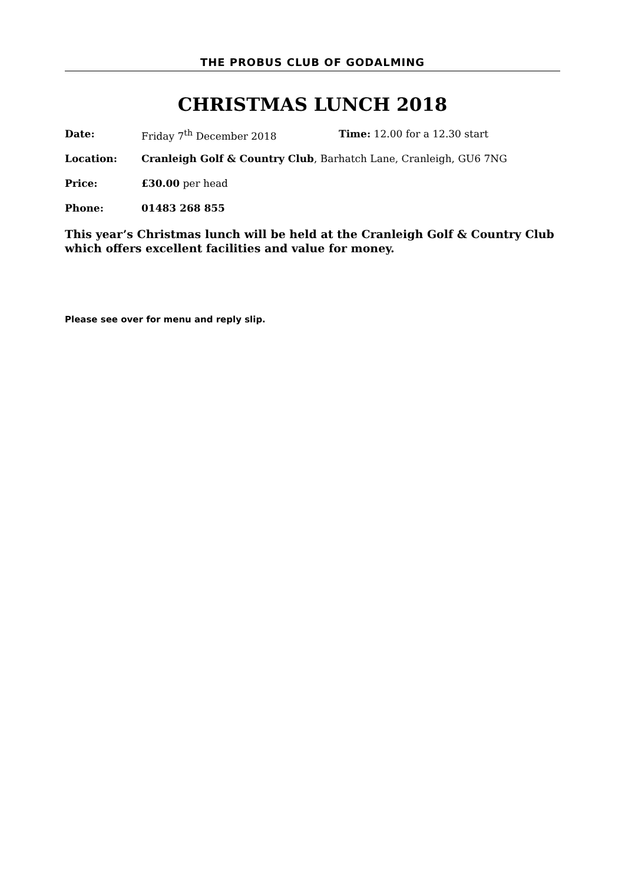THE PROBUS CLUB OF GODALMING
CHRISTMAS LUNCH 2018
Date: Friday 7<sup>th</sup> December 2018 Time: 12.00 for a 12.30 start
Location: Cranleigh Golf & Country Club, Barhatch Lane, Cranleigh, GU6 7NG
Price: £30.00 per head
Phone: 01483 268 855
This year’s Christmas lunch will be held at the Cranleigh Golf & Country Club which offers excellent facilities and value for money.
Please see over for menu and reply slip.